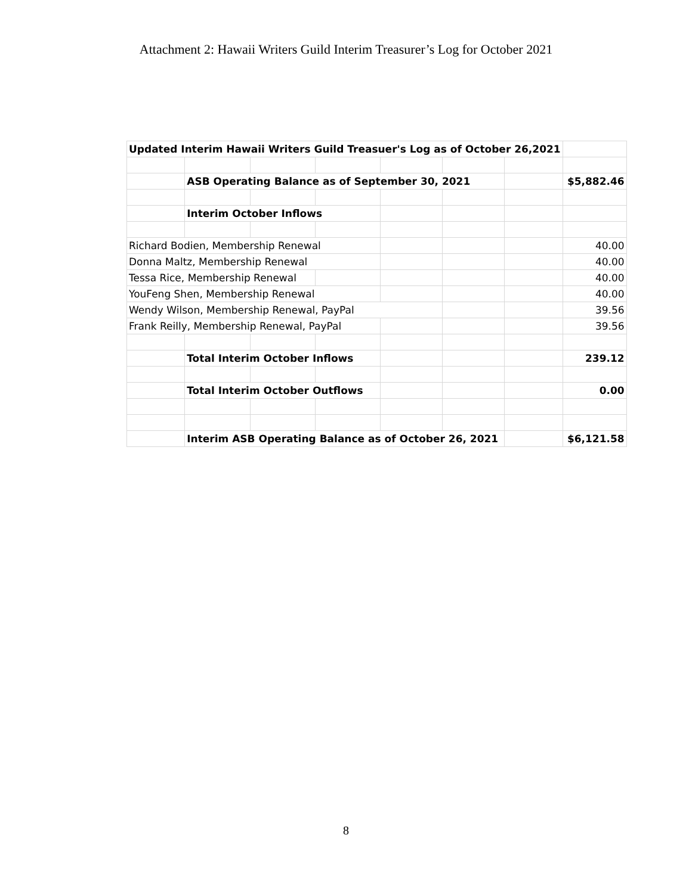Attachment 2: Hawaii Writers Guild Interim Treasurer’s Log for October 2021
| Updated Interim Hawaii Writers Guild Treasuer's Log as of October 26,2021 | | | | | | | |
| | ASB Operating Balance as of September 30, 2021 | | | | | | $5,882.46 |
| | Interim October Inflows | | | | | | |
| Richard Bodien, Membership Renewal | | | | | | | 40.00 |
| Donna Maltz, Membership Renewal | | | | | | | 40.00 |
| Tessa Rice, Membership Renewal | | | | | | | 40.00 |
| YouFeng Shen, Membership Renewal | | | | | | | 40.00 |
| Wendy Wilson, Membership Renewal, PayPal | | | | | | | 39.56 |
| Frank Reilly, Membership Renewal, PayPal | | | | | | | 39.56 |
| | Total Interim October Inflows | | | | | | 239.12 |
| | Total Interim October Outflows | | | | | | 0.00 |
| | Interim ASB Operating Balance as of October 26, 2021 | | | | | | $6,121.58 |
8